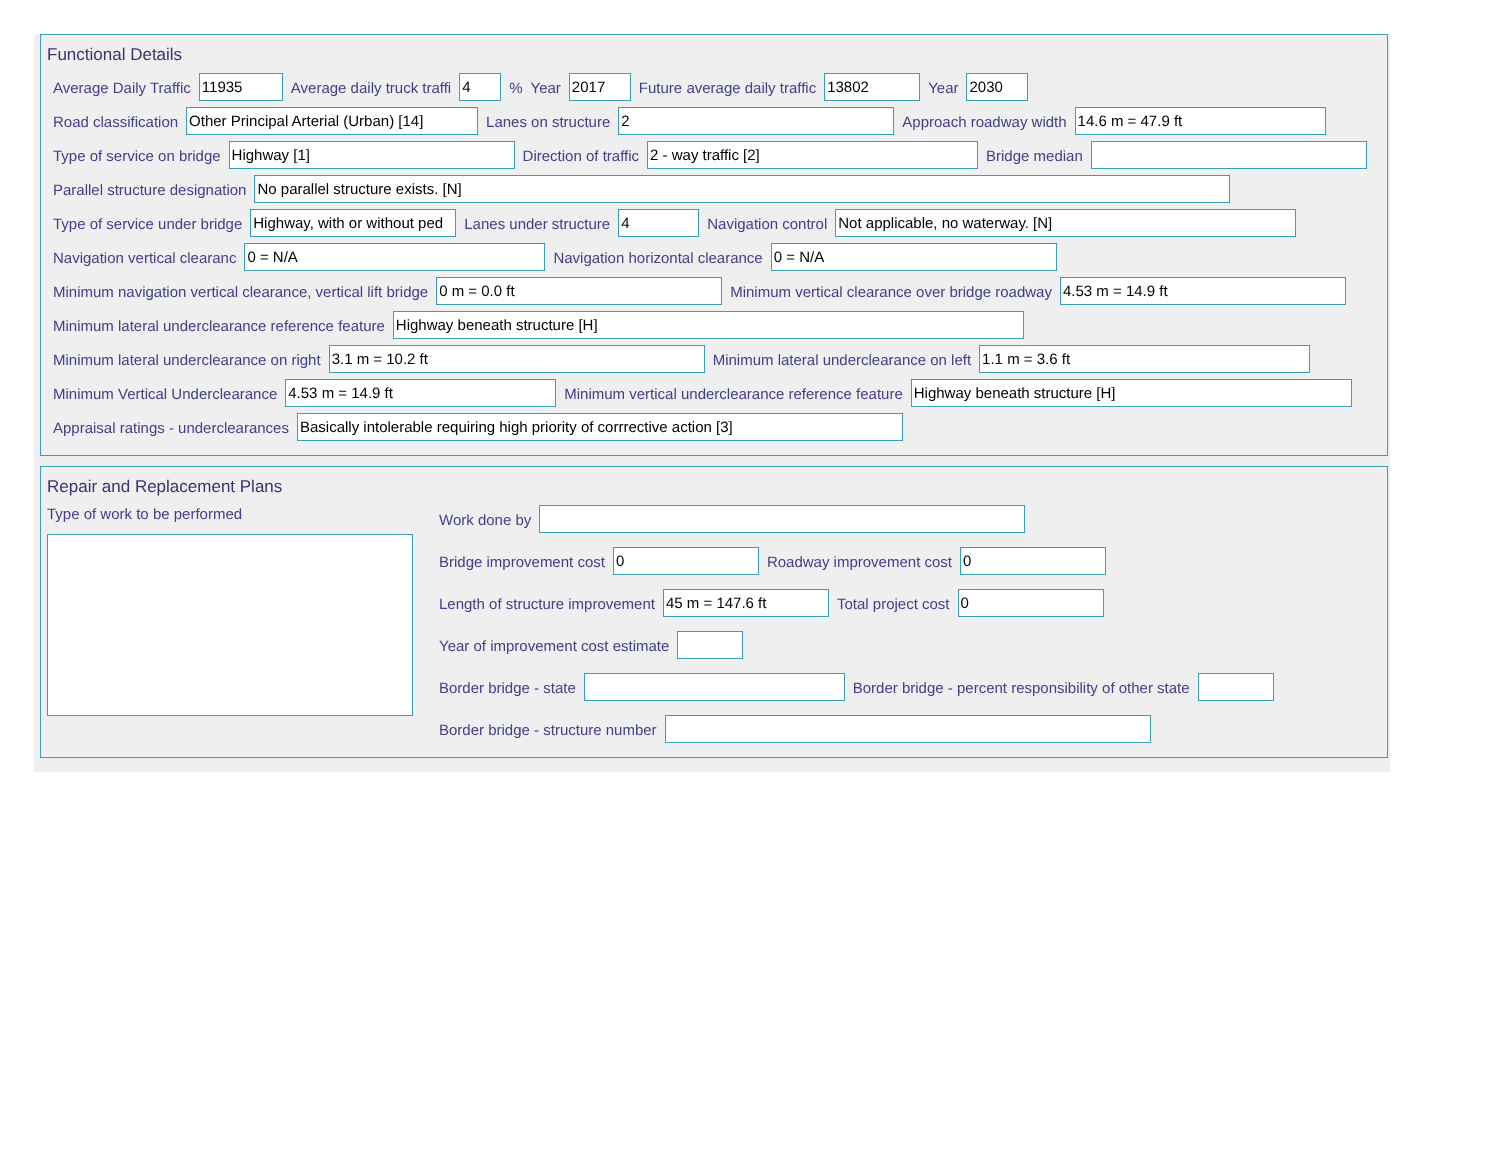Functional Details
Average Daily Traffic 11935 Average daily truck traffi 4% Year 2017 Future average daily traffic 13802 Year 2030
Road classification Other Principal Arterial (Urban) [14] Lanes on structure 2 Approach roadway width 14.6 m = 47.9 ft
Type of service on bridge Highway [1] Direction of traffic 2 - way traffic [2] Bridge median
Parallel structure designation No parallel structure exists. [N]
Type of service under bridge Highway, with or without ped Lanes under structure 4 Navigation control Not applicable, no waterway. [N]
Navigation vertical clearanc 0 = N/A Navigation horizontal clearance 0 = N/A
Minimum navigation vertical clearance, vertical lift bridge 0 m = 0.0 ft Minimum vertical clearance over bridge roadway 4.53 m = 14.9 ft
Minimum lateral underclearance reference feature Highway beneath structure [H]
Minimum lateral underclearance on right 3.1 m = 10.2 ft Minimum lateral underclearance on left 1.1 m = 3.6 ft
Minimum Vertical Underclearance 4.53 m = 14.9 ft Minimum vertical underclearance reference feature Highway beneath structure [H]
Appraisal ratings - underclearances Basically intolerable requiring high priority of corrrective action [3]
Repair and Replacement Plans
Type of work to be performed Work done by
Bridge improvement cost 0 Roadway improvement cost 0
Length of structure improvement 45 m = 147.6 ft Total project cost 0
Year of improvement cost estimate
Border bridge - state Border bridge - percent responsibility of other state
Border bridge - structure number